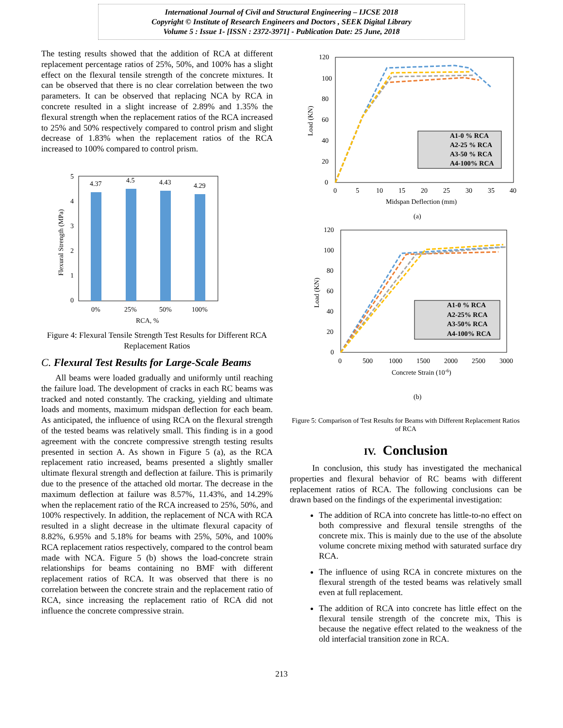International Journal of Civil and Structural Engineering – IJCSE 2018
Copyright © Institute of Research Engineers and Doctors , SEEK Digital Library
Volume 5 : Issue 1- [ISSN : 2372-3971] - Publication Date: 25 June, 2018
The testing results showed that the addition of RCA at different replacement percentage ratios of 25%, 50%, and 100% has a slight effect on the flexural tensile strength of the concrete mixtures. It can be observed that there is no clear correlation between the two parameters. It can be observed that replacing NCA by RCA in concrete resulted in a slight increase of 2.89% and 1.35% the flexural strength when the replacement ratios of the RCA increased to 25% and 50% respectively compared to control prism and slight decrease of 1.83% when the replacement ratios of the RCA increased to 100% compared to control prism.
5
4
3
2
1
0
4.37
4.5
4.43
4.29
0%
25%
50%
100%
RCA, %
Flexural Strength (MPa)
Figure 4: Flexural Tensile Strength Test Results for Different RCA Replacement Ratios
C. Flexural Test Results for Large-Scale Beams
All beams were loaded gradually and uniformly until reaching the failure load. The development of cracks in each RC beams was tracked and noted constantly. The cracking, yielding and ultimate loads and moments, maximum midspan deflection for each beam. As anticipated, the influence of using RCA on the flexural strength of the tested beams was relatively small. This finding is in a good agreement with the concrete compressive strength testing results presented in section A. As shown in Figure 5 (a), as the RCA replacement ratio increased, beams presented a slightly smaller ultimate flexural strength and deflection at failure. This is primarily due to the presence of the attached old mortar. The decrease in the maximum deflection at failure was 8.57%, 11.43%, and 14.29% when the replacement ratio of the RCA increased to 25%, 50%, and 100% respectively. In addition, the replacement of NCA with RCA resulted in a slight decrease in the ultimate flexural capacity of 8.82%, 6.95% and 5.18% for beams with 25%, 50%, and 100% RCA replacement ratios respectively, compared to the control beam made with NCA. Figure 5 (b) shows the load-concrete strain relationships for beams containing no BMF with different replacement ratios of RCA. It was observed that there is no correlation between the concrete strain and the replacement ratio of RCA, since increasing the replacement ratio of RCA did not influence the concrete compressive strain.
120
100
80
60
40
20
0
0
5
10
15
20
25
30
35
40
Midspan Deflection (mm)
Load (KN)
A1-0 % RCA
A2-25 % RCA
A3-50 % RCA
A4-100% RCA
(a)
120
100
80
60
40
20
0
0
500
1000
1500
2000
2500
3000
Concrete Strain (10-6)
Load (KN)
A1-0 % RCA
A2-25% RCA
A3-50% RCA
A4-100% RCA
(b)
Figure 5: Comparison of Test Results for Beams with Different Replacement Ratios of RCA
IV. Conclusion
In conclusion, this study has investigated the mechanical properties and flexural behavior of RC beams with different replacement ratios of RCA. The following conclusions can be drawn based on the findings of the experimental investigation:
The addition of RCA into concrete has little-to-no effect on both compressive and flexural tensile strengths of the concrete mix. This is mainly due to the use of the absolute volume concrete mixing method with saturated surface dry RCA.
The influence of using RCA in concrete mixtures on the flexural strength of the tested beams was relatively small even at full replacement.
The addition of RCA into concrete has little effect on the flexural tensile strength of the concrete mix, This is because the negative effect related to the weakness of the old interfacial transition zone in RCA.
213